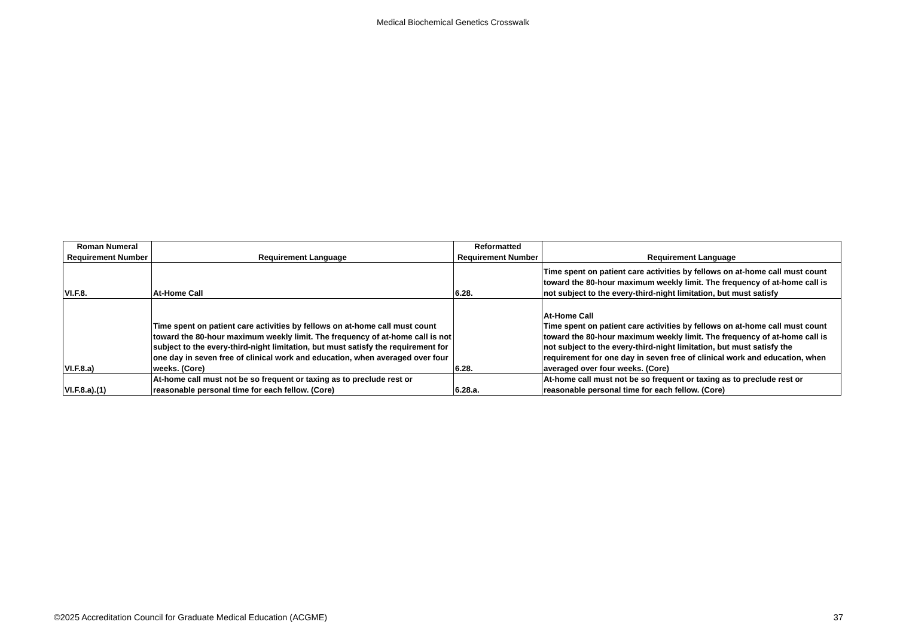Medical Biochemical Genetics Crosswalk
| Roman Numeral Requirement Number | Requirement Language | Reformatted Requirement Number | Requirement Language |
| --- | --- | --- | --- |
| VI.F.8. | At-Home Call | 6.28. | Time spent on patient care activities by fellows on at-home call must count toward the 80-hour maximum weekly limit. The frequency of at-home call is not subject to the every-third-night limitation, but must satisfy |
| VI.F.8.a) | Time spent on patient care activities by fellows on at-home call must count toward the 80-hour maximum weekly limit. The frequency of at-home call is not subject to the every-third-night limitation, but must satisfy the requirement for one day in seven free of clinical work and education, when averaged over four weeks. (Core) | 6.28. | At-Home Call Time spent on patient care activities by fellows on at-home call must count toward the 80-hour maximum weekly limit. The frequency of at-home call is not subject to the every-third-night limitation, but must satisfy the requirement for one day in seven free of clinical work and education, when averaged over four weeks. (Core) |
| VI.F.8.a).(1) | At-home call must not be so frequent or taxing as to preclude rest or reasonable personal time for each fellow. (Core) | 6.28.a. | At-home call must not be so frequent or taxing as to preclude rest or reasonable personal time for each fellow. (Core) |
©2025 Accreditation Council for Graduate Medical Education (ACGME) 37